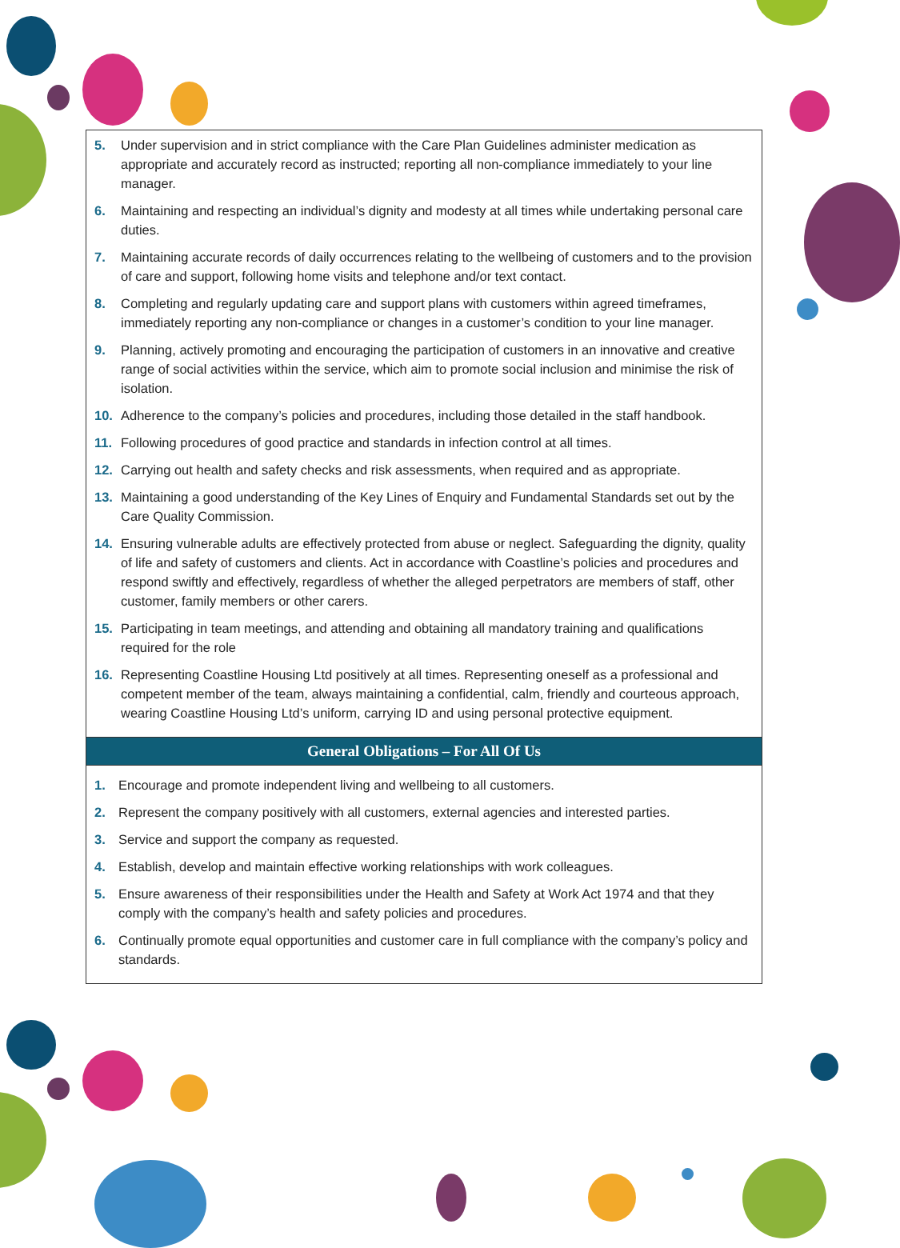5. Under supervision and in strict compliance with the Care Plan Guidelines administer medication as appropriate and accurately record as instructed; reporting all non-compliance immediately to your line manager.
6. Maintaining and respecting an individual’s dignity and modesty at all times while undertaking personal care duties.
7. Maintaining accurate records of daily occurrences relating to the wellbeing of customers and to the provision of care and support, following home visits and telephone and/or text contact.
8. Completing and regularly updating care and support plans with customers within agreed timeframes, immediately reporting any non-compliance or changes in a customer’s condition to your line manager.
9. Planning, actively promoting and encouraging the participation of customers in an innovative and creative range of social activities within the service, which aim to promote social inclusion and minimise the risk of isolation.
10. Adherence to the company’s policies and procedures, including those detailed in the staff handbook.
11. Following procedures of good practice and standards in infection control at all times.
12. Carrying out health and safety checks and risk assessments, when required and as appropriate.
13. Maintaining a good understanding of the Key Lines of Enquiry and Fundamental Standards set out by the Care Quality Commission.
14. Ensuring vulnerable adults are effectively protected from abuse or neglect. Safeguarding the dignity, quality of life and safety of customers and clients. Act in accordance with Coastline’s policies and procedures and respond swiftly and effectively, regardless of whether the alleged perpetrators are members of staff, other customer, family members or other carers.
15. Participating in team meetings, and attending and obtaining all mandatory training and qualifications required for the role
16. Representing Coastline Housing Ltd positively at all times. Representing oneself as a professional and competent member of the team, always maintaining a confidential, calm, friendly and courteous approach, wearing Coastline Housing Ltd’s uniform, carrying ID and using personal protective equipment.
General Obligations – For All Of Us
1. Encourage and promote independent living and wellbeing to all customers.
2. Represent the company positively with all customers, external agencies and interested parties.
3. Service and support the company as requested.
4. Establish, develop and maintain effective working relationships with work colleagues.
5. Ensure awareness of their responsibilities under the Health and Safety at Work Act 1974 and that they comply with the company’s health and safety policies and procedures.
6. Continually promote equal opportunities and customer care in full compliance with the company’s policy and standards.